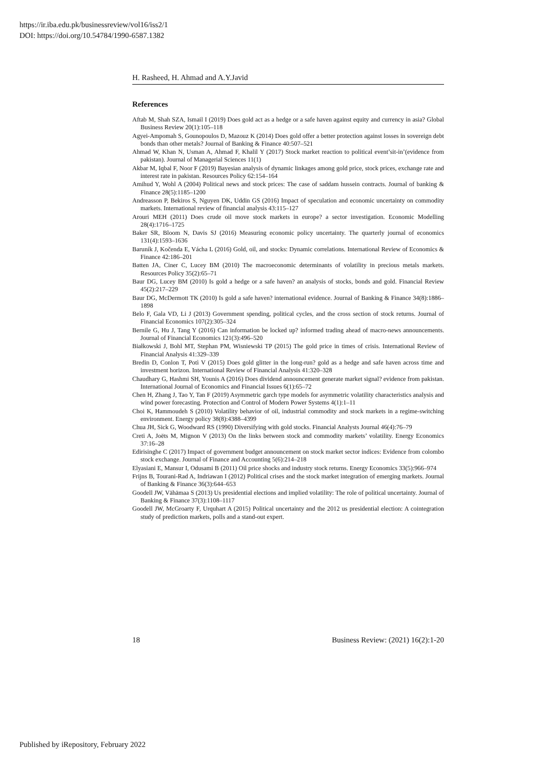https://ir.iba.edu.pk/businessreview/vol16/iss2/1
DOI: https://doi.org/10.54784/1990-6587.1382
H. Rasheed, H. Ahmad and A.Y.Javid
References
Aftab M, Shah SZA, Ismail I (2019) Does gold act as a hedge or a safe haven against equity and currency in asia? Global Business Review 20(1):105–118
Agyei-Ampomah S, Gounopoulos D, Mazouz K (2014) Does gold offer a better protection against losses in sovereign debt bonds than other metals? Journal of Banking & Finance 40:507–521
Ahmad W, Khan N, Usman A, Ahmad F, Khalil Y (2017) Stock market reaction to political event’sit-in’(evidence from pakistan). Journal of Managerial Sciences 11(1)
Akbar M, Iqbal F, Noor F (2019) Bayesian analysis of dynamic linkages among gold price, stock prices, exchange rate and interest rate in pakistan. Resources Policy 62:154–164
Amihud Y, Wohl A (2004) Political news and stock prices: The case of saddam hussein contracts. Journal of banking & Finance 28(5):1185–1200
Andreasson P, Bekiros S, Nguyen DK, Uddin GS (2016) Impact of speculation and economic uncertainty on commodity markets. International review of financial analysis 43:115–127
Arouri MEH (2011) Does crude oil move stock markets in europe? a sector investigation. Economic Modelling 28(4):1716–1725
Baker SR, Bloom N, Davis SJ (2016) Measuring economic policy uncertainty. The quarterly journal of economics 131(4):1593–1636
Baruník J, Kočenda E, Vácha L (2016) Gold, oil, and stocks: Dynamic correlations. International Review of Economics & Finance 42:186–201
Batten JA, Ciner C, Lucey BM (2010) The macroeconomic determinants of volatility in precious metals markets. Resources Policy 35(2):65–71
Baur DG, Lucey BM (2010) Is gold a hedge or a safe haven? an analysis of stocks, bonds and gold. Financial Review 45(2):217–229
Baur DG, McDermott TK (2010) Is gold a safe haven? international evidence. Journal of Banking & Finance 34(8):1886–1898
Belo F, Gala VD, Li J (2013) Government spending, political cycles, and the cross section of stock returns. Journal of Financial Economics 107(2):305–324
Bernile G, Hu J, Tang Y (2016) Can information be locked up? informed trading ahead of macro-news announcements. Journal of Financial Economics 121(3):496–520
Białkowski J, Bohl MT, Stephan PM, Wisniewski TP (2015) The gold price in times of crisis. International Review of Financial Analysis 41:329–339
Bredin D, Conlon T, Potì V (2015) Does gold glitter in the long-run? gold as a hedge and safe haven across time and investment horizon. International Review of Financial Analysis 41:320–328
Chaudhary G, Hashmi SH, Younis A (2016) Does dividend announcement generate market signal? evidence from pakistan. International Journal of Economics and Financial Issues 6(1):65–72
Chen H, Zhang J, Tao Y, Tan F (2019) Asymmetric garch type models for asymmetric volatility characteristics analysis and wind power forecasting. Protection and Control of Modern Power Systems 4(1):1–11
Choi K, Hammoudeh S (2010) Volatility behavior of oil, industrial commodity and stock markets in a regime-switching environment. Energy policy 38(8):4388–4399
Chua JH, Sick G, Woodward RS (1990) Diversifying with gold stocks. Financial Analysts Journal 46(4):76–79
Creti A, Joëts M, Mignon V (2013) On the links between stock and commodity markets’ volatility. Energy Economics 37:16–28
Edirisinghe C (2017) Impact of government budget announcement on stock market sector indices: Evidence from colombo stock exchange. Journal of Finance and Accounting 5(6):214–218
Elyasiani E, Mansur I, Odusami B (2011) Oil price shocks and industry stock returns. Energy Economics 33(5):966–974
Frijns B, Tourani-Rad A, Indriawan I (2012) Political crises and the stock market integration of emerging markets. Journal of Banking & Finance 36(3):644–653
Goodell JW, Vähämaa S (2013) Us presidential elections and implied volatility: The role of political uncertainty. Journal of Banking & Finance 37(3):1108–1117
Goodell JW, McGroarty F, Urquhart A (2015) Political uncertainty and the 2012 us presidential election: A cointegration study of prediction markets, polls and a stand-out expert.
18 Business Review: (2021) 16(2):1-20
Published by iRepository, February 2022